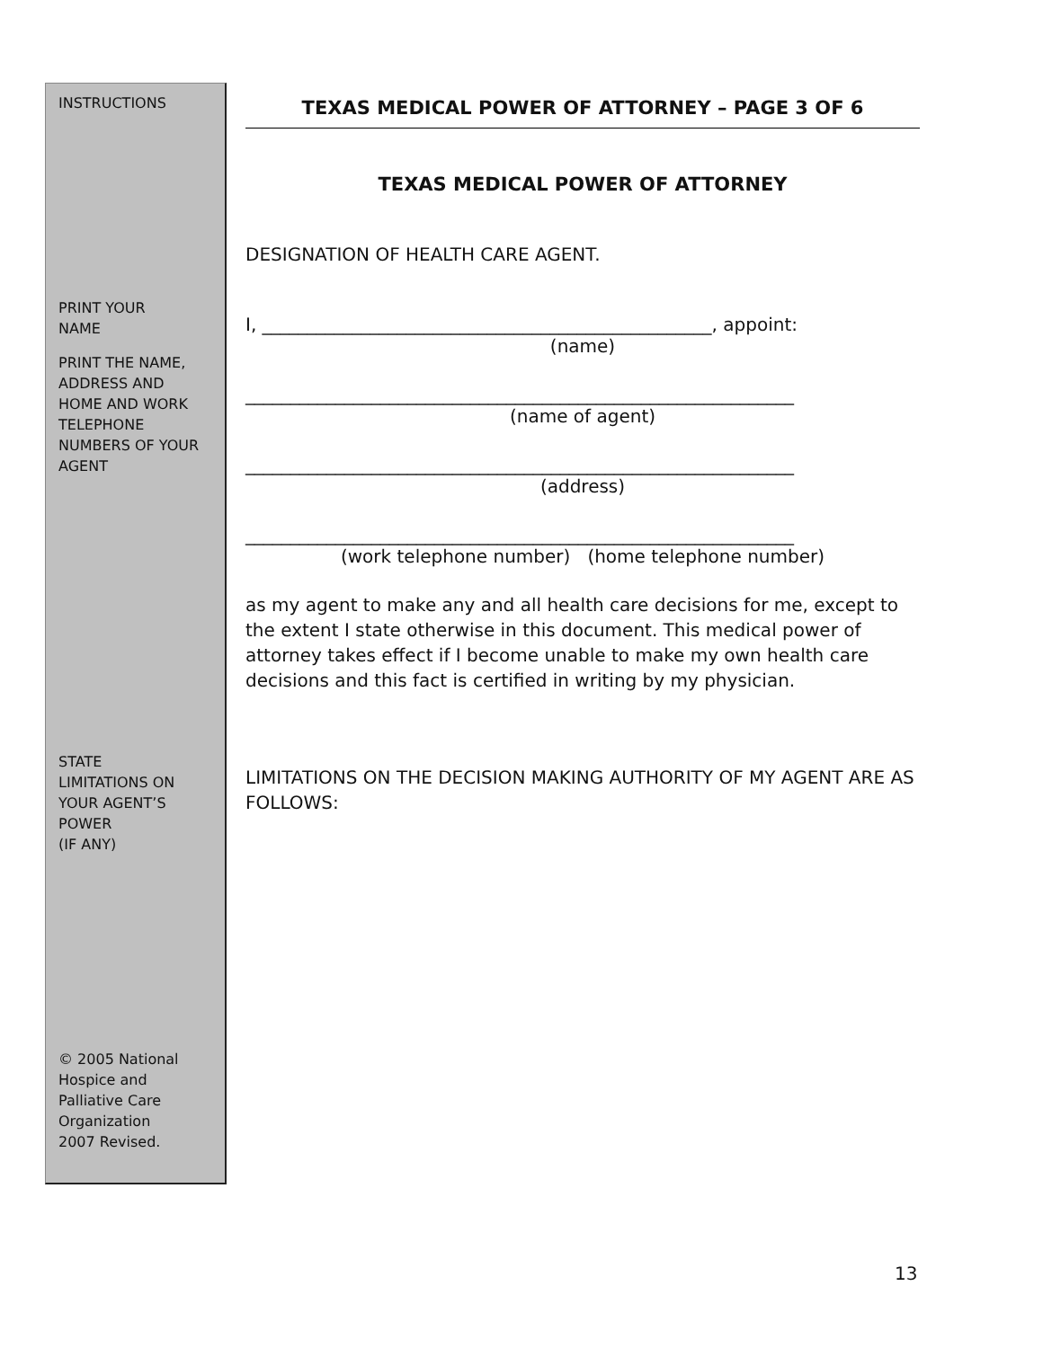INSTRUCTIONS
PRINT YOUR
NAME
PRINT THE NAME,
ADDRESS AND
HOME AND WORK
TELEPHONE
NUMBERS OF YOUR
AGENT
STATE
LIMITATIONS ON
YOUR AGENT’S
POWER
(IF ANY)
© 2005 National
Hospice and
Palliative Care
Organization
2007 Revised.
TEXAS MEDICAL POWER OF ATTORNEY – PAGE 3 OF 6
TEXAS MEDICAL POWER OF ATTORNEY
DESIGNATION OF HEALTH CARE AGENT.
I, __________________________________________________, appoint:
(name)
_____________________________________________________________
(name of agent)
_____________________________________________________________
(address)
_____________________________________________________________
(work telephone number) (home telephone number)
as my agent to make any and all health care decisions for me, except to the extent I state otherwise in this document. This medical power of attorney takes effect if I become unable to make my own health care decisions and this fact is certified in writing by my physician.
LIMITATIONS ON THE DECISION MAKING AUTHORITY OF MY AGENT ARE AS FOLLOWS:
13